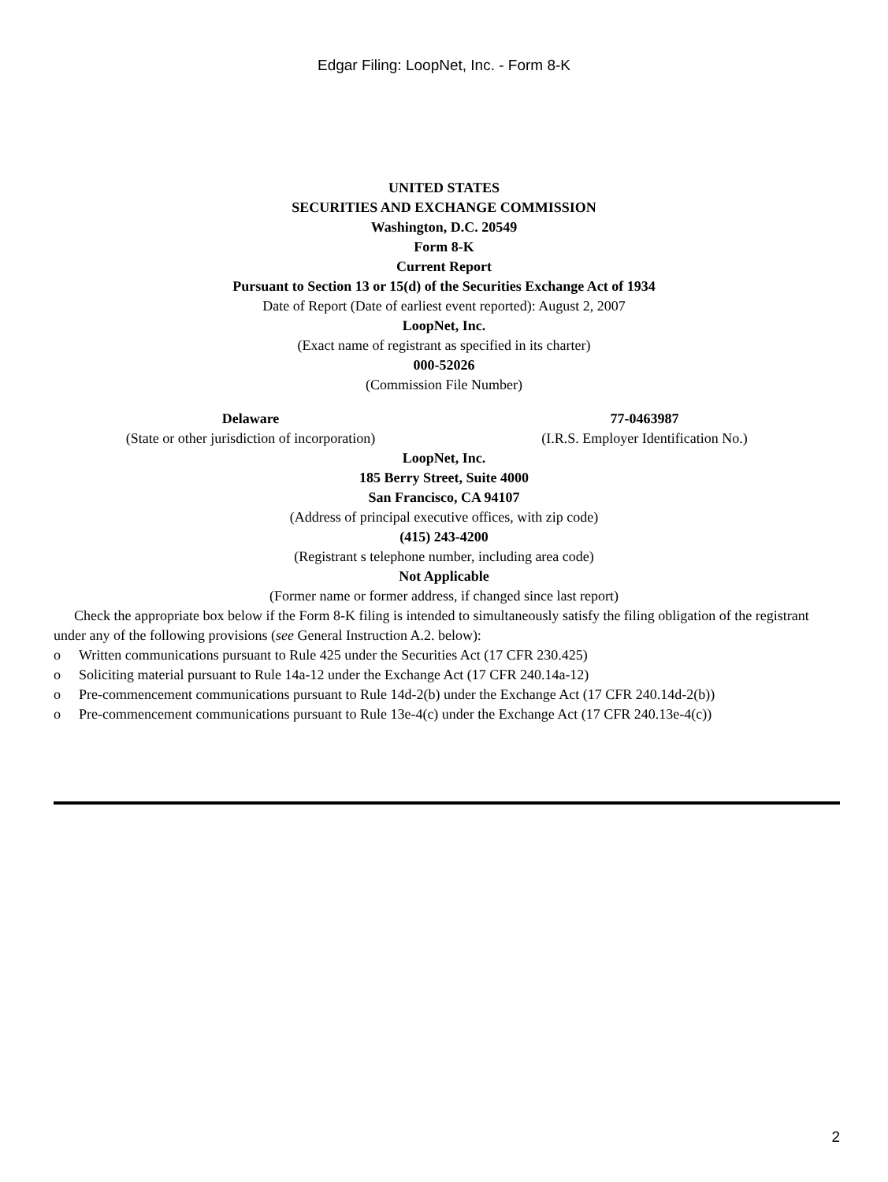Edgar Filing: LoopNet, Inc. - Form 8-K
UNITED STATES
SECURITIES AND EXCHANGE COMMISSION
Washington, D.C. 20549
Form 8-K
Current Report
Pursuant to Section 13 or 15(d) of the Securities Exchange Act of 1934
Date of Report (Date of earliest event reported): August 2, 2007
LoopNet, Inc.
(Exact name of registrant as specified in its charter)
000-52026
(Commission File Number)
| Delaware (State or other jurisdiction of incorporation) | 77-0463987 (I.R.S. Employer Identification No.) |
LoopNet, Inc.
185 Berry Street, Suite 4000
San Francisco, CA 94107
(Address of principal executive offices, with zip code)
(415) 243-4200
(Registrant s telephone number, including area code)
Not Applicable
(Former name or former address, if changed since last report)
Check the appropriate box below if the Form 8-K filing is intended to simultaneously satisfy the filing obligation of the registrant under any of the following provisions (see General Instruction A.2. below):
o Written communications pursuant to Rule 425 under the Securities Act (17 CFR 230.425)
o Soliciting material pursuant to Rule 14a-12 under the Exchange Act (17 CFR 240.14a-12)
o Pre-commencement communications pursuant to Rule 14d-2(b) under the Exchange Act (17 CFR 240.14d-2(b))
o Pre-commencement communications pursuant to Rule 13e-4(c) under the Exchange Act (17 CFR 240.13e-4(c))
2